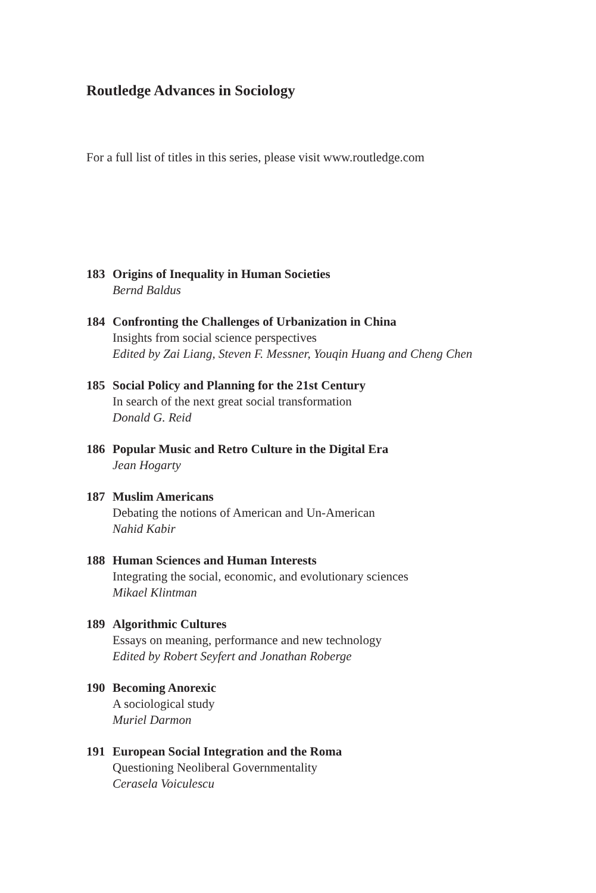Routledge Advances in Sociology
For a full list of titles in this series, please visit www.routledge.com
183 Origins of Inequality in Human Societies
Bernd Baldus
184 Confronting the Challenges of Urbanization in China
Insights from social science perspectives
Edited by Zai Liang, Steven F. Messner, Youqin Huang and Cheng Chen
185 Social Policy and Planning for the 21st Century
In search of the next great social transformation
Donald G. Reid
186 Popular Music and Retro Culture in the Digital Era
Jean Hogarty
187 Muslim Americans
Debating the notions of American and Un-American
Nahid Kabir
188 Human Sciences and Human Interests
Integrating the social, economic, and evolutionary sciences
Mikael Klintman
189 Algorithmic Cultures
Essays on meaning, performance and new technology
Edited by Robert Seyfert and Jonathan Roberge
190 Becoming Anorexic
A sociological study
Muriel Darmon
191 European Social Integration and the Roma
Questioning Neoliberal Governmentality
Cerasela Voiculescu